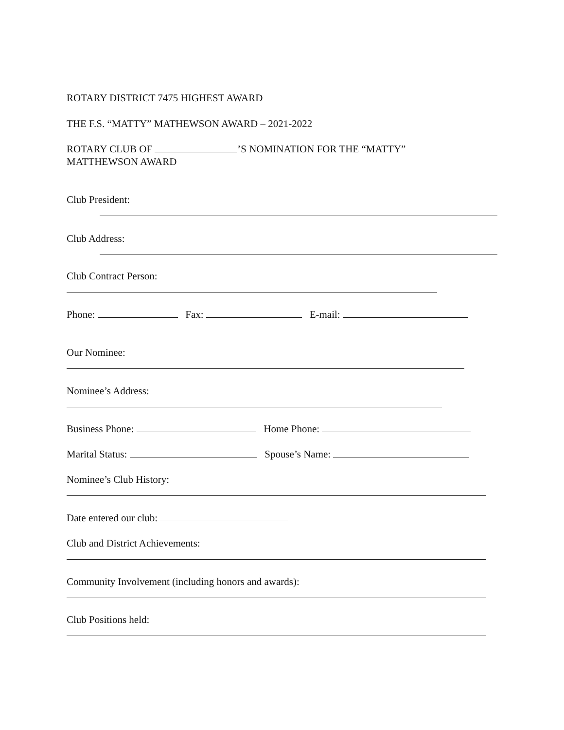ROTARY DISTRICT 7475 HIGHEST AWARD
THE F.S. “MATTY” MATHEWSON AWARD – 2021-2022
ROTARY CLUB OF ’S NOMINATION FOR THE “MATTY”
MATTHEWSON AWARD
Club President:
Club Address:
Club Contract Person:
Phone: Fax: E-mail:
Our Nominee:
Nominee’s Address:
Business Phone: Home Phone:
Marital Status: Spouse’s Name:
Nominee’s Club History:
Date entered our club:
Club and District Achievements:
Community Involvement (including honors and awards):
Club Positions held: